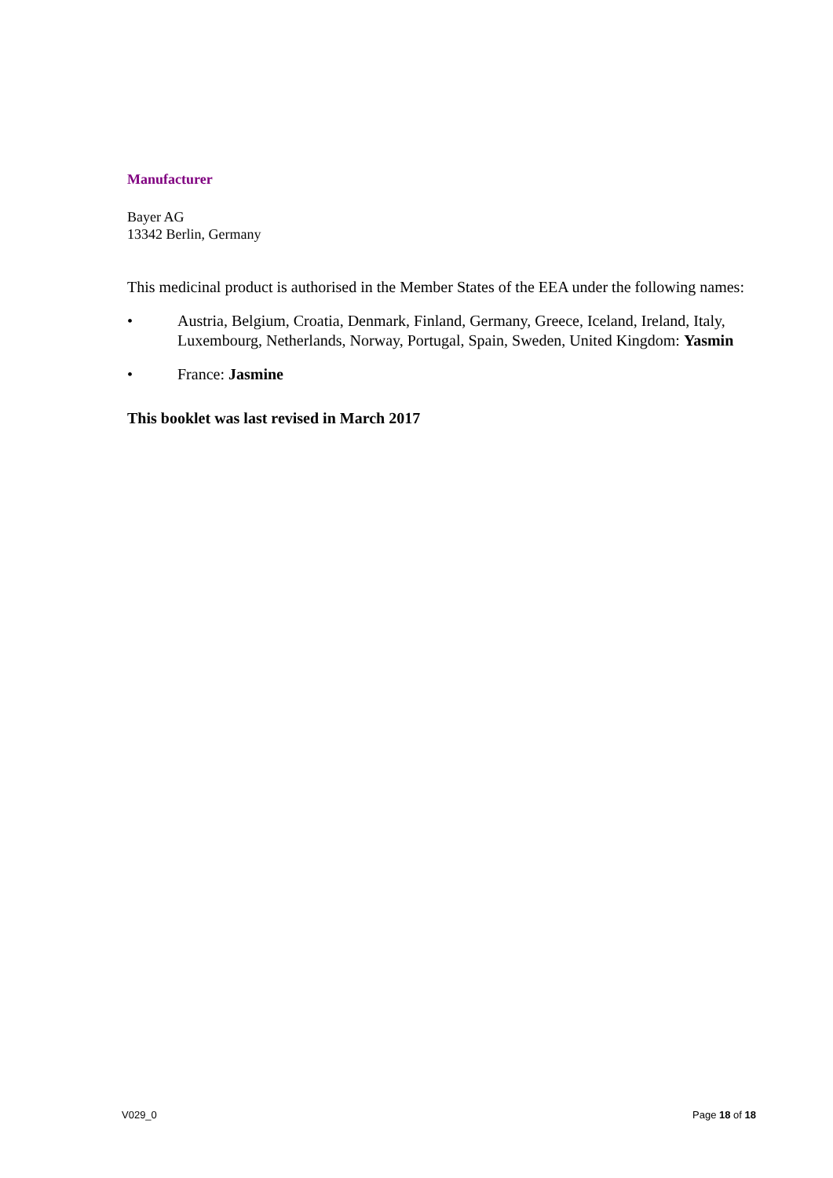Manufacturer
Bayer AG
13342 Berlin, Germany
This medicinal product is authorised in the Member States of the EEA under the following names:
• Austria, Belgium, Croatia, Denmark, Finland, Germany, Greece, Iceland, Ireland, Italy, Luxembourg, Netherlands, Norway, Portugal, Spain, Sweden, United Kingdom: Yasmin
• France: Jasmine
This booklet was last revised in March 2017
V029_0 Page 18 of 18